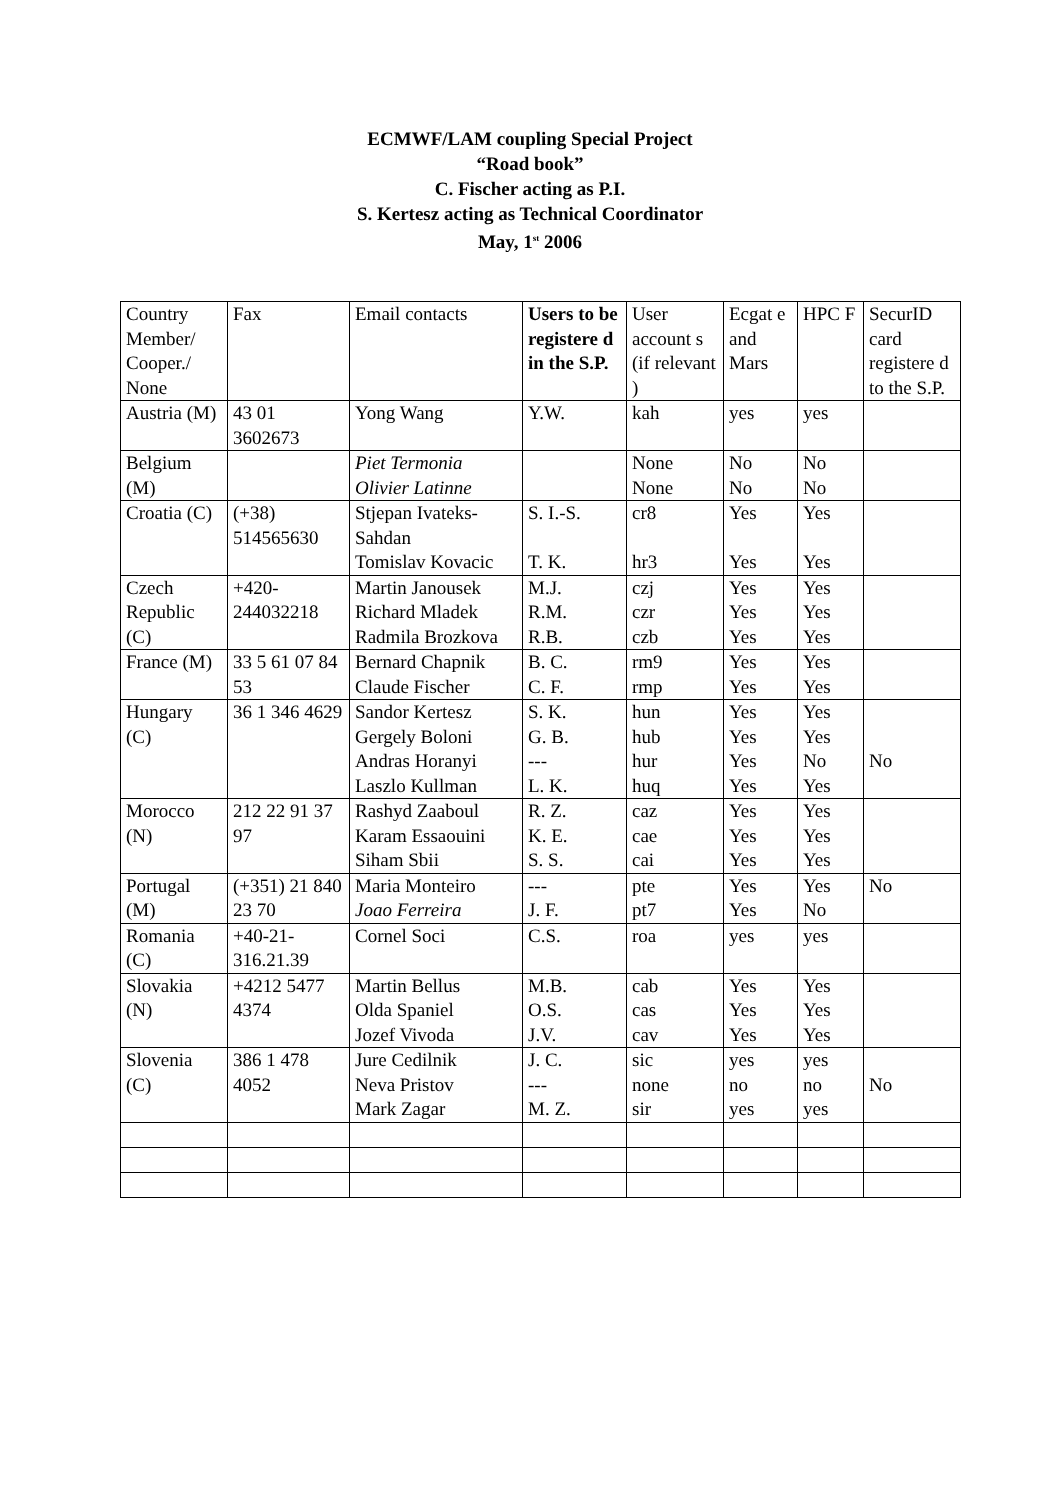ECMWF/LAM coupling Special Project
“Road book”
C. Fischer acting as P.I.
S. Kertesz acting as Technical Coordinator
May, 1<sup>st</sup> 2006
| Country Member/ Cooper./ None | Fax | Email contacts | Users to be registere d in the S.P. | User account s (if relevant ) | Ecgat e and Mars | HPC F | SecurID card registere d to the S.P. |
| --- | --- | --- | --- | --- | --- | --- | --- |
| Austria (M) | 43 01 3602673 | Yong Wang | Y.W. | kah | yes | yes | |
| Belgium (M) | | Piet Termonia Olivier Latinne | | None None | No No | No No | |
| Croatia (C) | (+38) 514565630 | Stjepan Ivateks-Sahdan Tomislav Kovacic | S. I.-S. T. K. | cr8 hr3 | Yes Yes | Yes Yes | |
| Czech Republic (C) | +420-244032218 | Martin Janousek Richard Mladek Radmila Brozkova | M.J. R.M. R.B. | czj czr czb | Yes Yes Yes | Yes Yes Yes | |
| France (M) | 33 5 61 07 84 53 | Bernard Chapnik Claude Fischer | B. C. C. F. | rm9 rmp | Yes Yes | Yes Yes | |
| Hungary (C) | 36 1 346 4629 | Sandor Kertesz Gergely Boloni Andras Horanyi Laszlo Kullman | S. K. G. B. --- L. K. | hun hub hur huq | Yes Yes Yes Yes | Yes Yes No Yes | No |
| Morocco (N) | 212 22 91 37 97 | Rashyd Zaaboul Karam Essaouini Siham Sbii | R. Z. K. E. S. S. | caz cae cai | Yes Yes Yes | Yes Yes Yes | |
| Portugal (M) | (+351) 21 840 23 70 | Maria Monteiro Joao Ferreira | --- J. F. | pte pt7 | Yes Yes | Yes No | No |
| Romania (C) | +40-21-316.21.39 | Cornel Soci | C.S. | roa | yes | yes | |
| Slovakia (N) | +4212 5477 4374 | Martin Bellus Olda Spaniel Jozef Vivoda | M.B. O.S. J.V. | cab cas cav | Yes Yes Yes | Yes Yes Yes | |
| Slovenia (C) | 386 1 478 4052 | Jure Cedilnik Neva Pristov Mark Zagar | J. C. --- M. Z. | sic none sir | yes no yes | yes no yes | No |